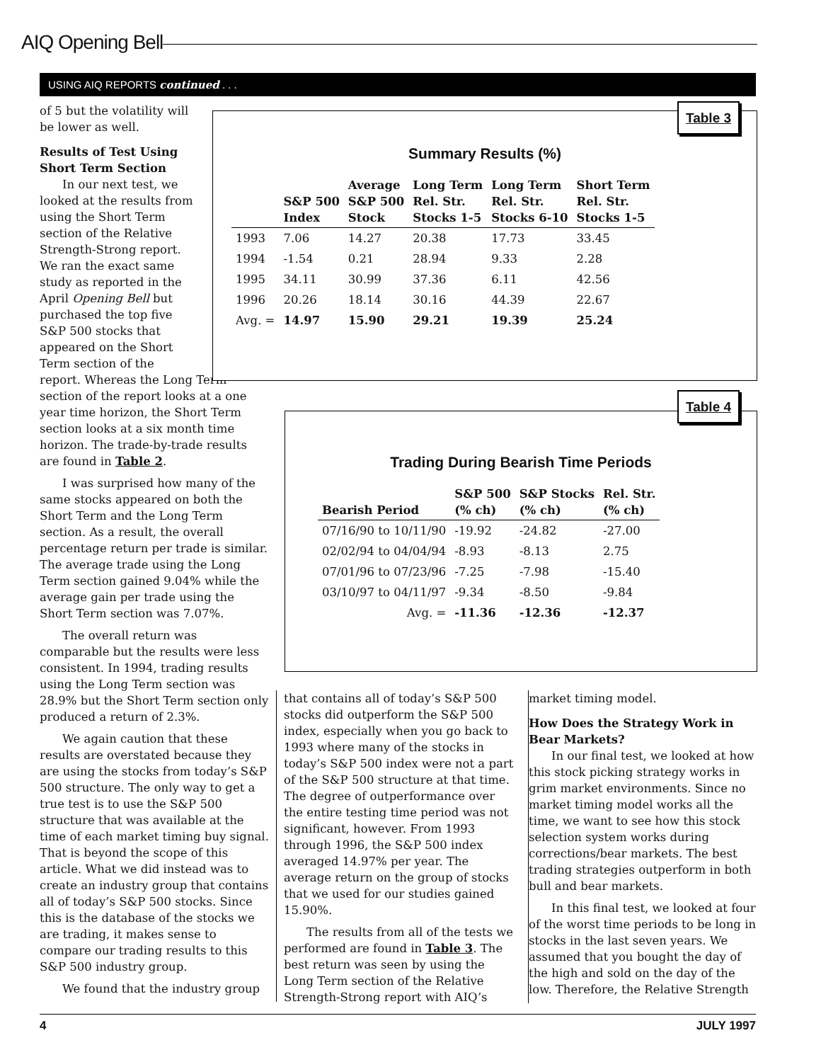AIQ Opening Bell
USING AIQ REPORTS continued . . .
of 5 but the volatility will
be lower as well.
Results of Test Using
Short Term Section
In our next test, we
looked at the results from
using the Short Term
section of the Relative
Strength-Strong report.
We ran the exact same
study as reported in the
April Opening Bell but
purchased the top five
S&P 500 stocks that
appeared on the Short
Term section of the
report. Whereas the Long Term section of the report looks at a one year time horizon, the Short Term section looks at a six month time horizon. The trade-by-trade results are found in Table 2.
I was surprised how many of the same stocks appeared on both the Short Term and the Long Term section. As a result, the overall percentage return per trade is similar. The average trade using the Long Term section gained 9.04% while the average gain per trade using the Short Term section was 7.07%.
The overall return was comparable but the results were less consistent. In 1994, trading results using the Long Term section was 28.9% but the Short Term section only produced a return of 2.3%.
We again caution that these results are overstated because they are using the stocks from today’s S&P 500 structure. The only way to get a true test is to use the S&P 500 structure that was available at the time of each market timing buy signal. That is beyond the scope of this article. What we did instead was to create an industry group that contains all of today’s S&P 500 stocks. Since this is the database of the stocks we are trading, it makes sense to compare our trading results to this S&P 500 industry group.
We found that the industry group
Table 3
Summary Results (%)
| | S&P 500 Index | Average S&P 500 Stock | Long Term Rel. Str. Stocks 1-5 | Long Term Rel. Str. Stocks 6-10 | Short Term Rel. Str. Stocks 1-5 |
| --- | --- | --- | --- | --- | --- |
| 1993 | 7.06 | 14.27 | 20.38 | 17.73 | 33.45 |
| 1994 | -1.54 | 0.21 | 28.94 | 9.33 | 2.28 |
| 1995 | 34.11 | 30.99 | 37.36 | 6.11 | 42.56 |
| 1996 | 20.26 | 18.14 | 30.16 | 44.39 | 22.67 |
| Avg. = | 14.97 | 15.90 | 29.21 | 19.39 | 25.24 |
Table 4
Trading During Bearish Time Periods
| Bearish Period | S&P 500 (% ch) | S&P Stocks (% ch) | Rel. Str. (% ch) |
| --- | --- | --- | --- |
| 07/16/90 to 10/11/90 | -19.92 | -24.82 | -27.00 |
| 02/02/94 to 04/04/94 | -8.93 | -8.13 | 2.75 |
| 07/01/96 to 07/23/96 | -7.25 | -7.98 | -15.40 |
| 03/10/97 to 04/11/97 | -9.34 | -8.50 | -9.84 |
| Avg. = | -11.36 | -12.36 | -12.37 |
that contains all of today’s S&P 500 stocks did outperform the S&P 500 index, especially when you go back to 1993 where many of the stocks in today’s S&P 500 index were not a part of the S&P 500 structure at that time. The degree of outperformance over the entire testing time period was not significant, however. From 1993 through 1996, the S&P 500 index averaged 14.97% per year. The average return on the group of stocks that we used for our studies gained 15.90%.
The results from all of the tests we performed are found in Table 3. The best return was seen by using the Long Term section of the Relative Strength-Strong report with AIQ’s
market timing model.
How Does the Strategy Work in Bear Markets?
In our final test, we looked at how this stock picking strategy works in grim market environments. Since no market timing model works all the time, we want to see how this stock selection system works during corrections/bear markets. The best trading strategies outperform in both bull and bear markets.
In this final test, we looked at four of the worst time periods to be long in stocks in the last seven years. We assumed that you bought the day of the high and sold on the day of the low. Therefore, the Relative Strength
4 JULY 1997